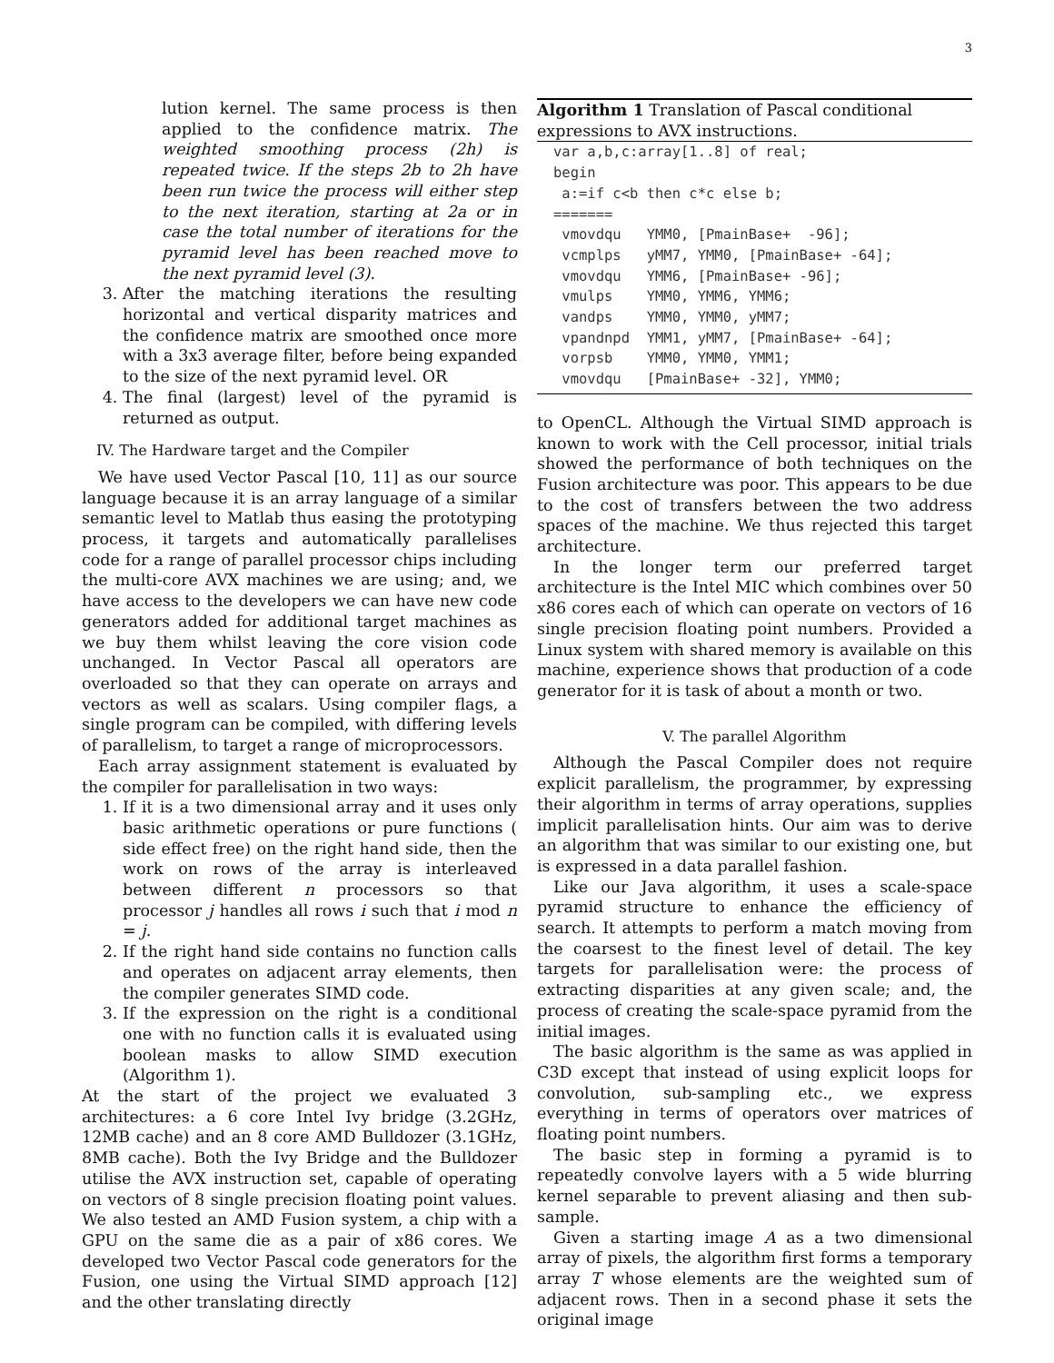3
lution kernel. The same process is then applied to the confidence matrix. The weighted smoothing process (2h) is repeated twice. If the steps 2b to 2h have been run twice the process will either step to the next iteration, starting at 2a or in case the total number of iterations for the pyramid level has been reached move to the next pyramid level (3).
3. After the matching iterations the resulting horizontal and vertical disparity matrices and the confidence matrix are smoothed once more with a 3x3 average filter, before being expanded to the size of the next pyramid level. OR
4. The final (largest) level of the pyramid is returned as output.
IV. The Hardware target and the Compiler
We have used Vector Pascal [10, 11] as our source language because it is an array language of a similar semantic level to Matlab thus easing the prototyping process, it targets and automatically parallelises code for a range of parallel processor chips including the multi-core AVX machines we are using; and, we have access to the developers we can have new code generators added for additional target machines as we buy them whilst leaving the core vision code unchanged. In Vector Pascal all operators are overloaded so that they can operate on arrays and vectors as well as scalars. Using compiler flags, a single program can be compiled, with differing levels of parallelism, to target a range of microprocessors.
Each array assignment statement is evaluated by the compiler for parallelisation in two ways:
1. If it is a two dimensional array and it uses only basic arithmetic operations or pure functions ( side effect free) on the right hand side, then the work on rows of the array is interleaved between different n processors so that processor j handles all rows i such that i mod n = j.
2. If the right hand side contains no function calls and operates on adjacent array elements, then the compiler generates SIMD code.
3. If the expression on the right is a conditional one with no function calls it is evaluated using boolean masks to allow SIMD execution (Algorithm 1).
At the start of the project we evaluated 3 architectures: a 6 core Intel Ivy bridge (3.2GHz, 12MB cache) and an 8 core AMD Bulldozer (3.1GHz, 8MB cache). Both the Ivy Bridge and the Bulldozer utilise the AVX instruction set, capable of operating on vectors of 8 single precision floating point values. We also tested an AMD Fusion system, a chip with a GPU on the same die as a pair of x86 cores. We developed two Vector Pascal code generators for the Fusion, one using the Virtual SIMD approach [12] and the other translating directly
Algorithm 1 Translation of Pascal conditional expressions to AVX instructions.
var a,b,c:array[1..8] of real;
begin
 a:=if c<b then c*c else b;
=======
 vmovdqu   YMM0, [PmainBase+  -96];
 vcmplps   yMM7, YMM0, [PmainBase+ -64];
 vmovdqu   YMM6, [PmainBase+ -96];
 vmulps    YMM0, YMM6, YMM6;
 vandps    YMM0, YMM0, yMM7;
 vpandnpd  YMM1, yMM7, [PmainBase+ -64];
 vorpsb    YMM0, YMM0, YMM1;
 vmovdqu   [PmainBase+ -32], YMM0;
to OpenCL. Although the Virtual SIMD approach is known to work with the Cell processor, initial trials showed the performance of both techniques on the Fusion architecture was poor. This appears to be due to the cost of transfers between the two address spaces of the machine. We thus rejected this target architecture.
In the longer term our preferred target architecture is the Intel MIC which combines over 50 x86 cores each of which can operate on vectors of 16 single precision floating point numbers. Provided a Linux system with shared memory is available on this machine, experience shows that production of a code generator for it is task of about a month or two.
V. The parallel Algorithm
Although the Pascal Compiler does not require explicit parallelism, the programmer, by expressing their algorithm in terms of array operations, supplies implicit parallelisation hints. Our aim was to derive an algorithm that was similar to our existing one, but is expressed in a data parallel fashion.
Like our Java algorithm, it uses a scale-space pyramid structure to enhance the efficiency of search. It attempts to perform a match moving from the coarsest to the finest level of detail. The key targets for parallelisation were: the process of extracting disparities at any given scale; and, the process of creating the scale-space pyramid from the initial images.
The basic algorithm is the same as was applied in C3D except that instead of using explicit loops for convolution, sub-sampling etc., we express everything in terms of operators over matrices of floating point numbers.
The basic step in forming a pyramid is to repeatedly convolve layers with a 5 wide blurring kernel separable to prevent aliasing and then sub-sample.
Given a starting image A as a two dimensional array of pixels, the algorithm first forms a temporary array T whose elements are the weighted sum of adjacent rows. Then in a second phase it sets the original image